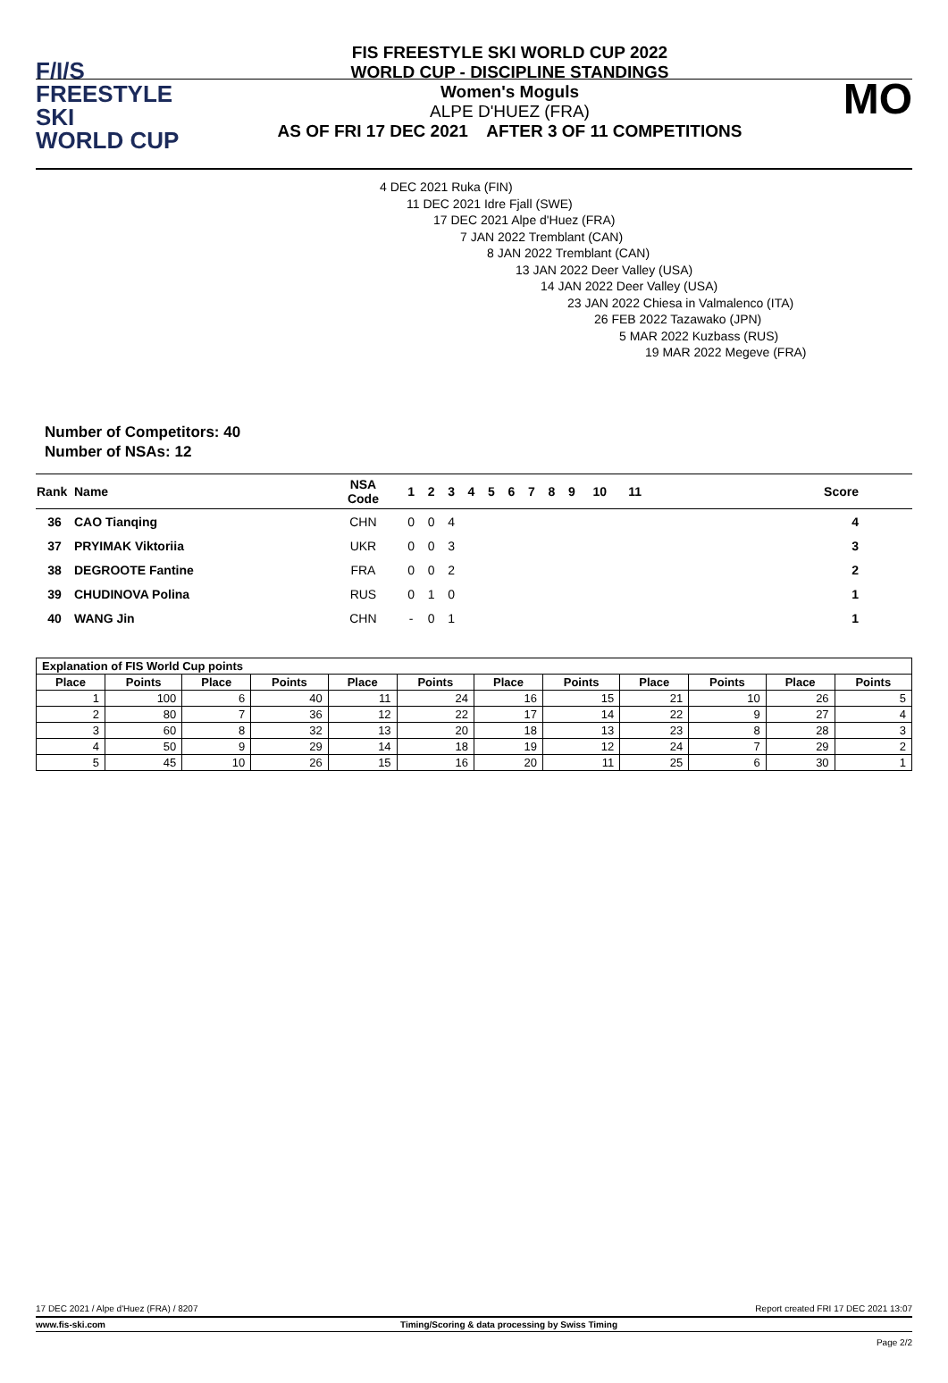F/I/S
FREESTYLE SKI
WORLD CUP
FIS FREESTYLE SKI WORLD CUP 2022
WORLD CUP - DISCIPLINE STANDINGS
Women's Moguls
ALPE D'HUEZ (FRA)
AS OF FRI 17 DEC 2021 AFTER 3 OF 11 COMPETITIONS
MO
4 DEC 2021 Ruka (FIN)
11 DEC 2021 Idre Fjall (SWE)
17 DEC 2021 Alpe d'Huez (FRA)
7 JAN 2022 Tremblant (CAN)
8 JAN 2022 Tremblant (CAN)
13 JAN 2022 Deer Valley (USA)
14 JAN 2022 Deer Valley (USA)
23 JAN 2022 Chiesa in Valmalenco (ITA)
26 FEB 2022 Tazawako (JPN)
5 MAR 2022 Kuzbass (RUS)
19 MAR 2022 Megeve (FRA)
Number of Competitors: 40
Number of NSAs: 12
| Rank | Name | NSA Code | 1 | 2 | 3 | 4 | 5 | 6 | 7 | 8 | 9 | 10 | 11 | Score |
| --- | --- | --- | --- | --- | --- | --- | --- | --- | --- | --- | --- | --- | --- | --- |
| 36 | CAO Tianqing | CHN | 0 | 0 | 4 | | | | | | | | | 4 |
| 37 | PRYIMAK Viktoriia | UKR | 0 | 0 | 3 | | | | | | | | | 3 |
| 38 | DEGROOTE Fantine | FRA | 0 | 0 | 2 | | | | | | | | | 2 |
| 39 | CHUDINOVA Polina | RUS | 0 | 1 | 0 | | | | | | | | | 1 |
| 40 | WANG Jin | CHN | - | 0 | 1 | | | | | | | | | 1 |
| Explanation of FIS World Cup points | | | | | | | | | | | |
| --- | --- | --- | --- | --- | --- | --- | --- | --- | --- | --- | --- |
| Place | Points | Place | Points | Place | Points | Place | Points | Place | Points | Place | Points |
| 1 | 100 | 6 | 40 | 11 | 24 | 16 | 15 | 21 | 10 | 26 | 5 |
| 2 | 80 | 7 | 36 | 12 | 22 | 17 | 14 | 22 | 9 | 27 | 4 |
| 3 | 60 | 8 | 32 | 13 | 20 | 18 | 13 | 23 | 8 | 28 | 3 |
| 4 | 50 | 9 | 29 | 14 | 18 | 19 | 12 | 24 | 7 | 29 | 2 |
| 5 | 45 | 10 | 26 | 15 | 16 | 20 | 11 | 25 | 6 | 30 | 1 |
17 DEC 2021 / Alpe d'Huez (FRA) / 8207 Report created FRI 17 DEC 2021 13:07
www.fis-ski.com Timing/Scoring & data processing by Swiss Timing
Page 2/2